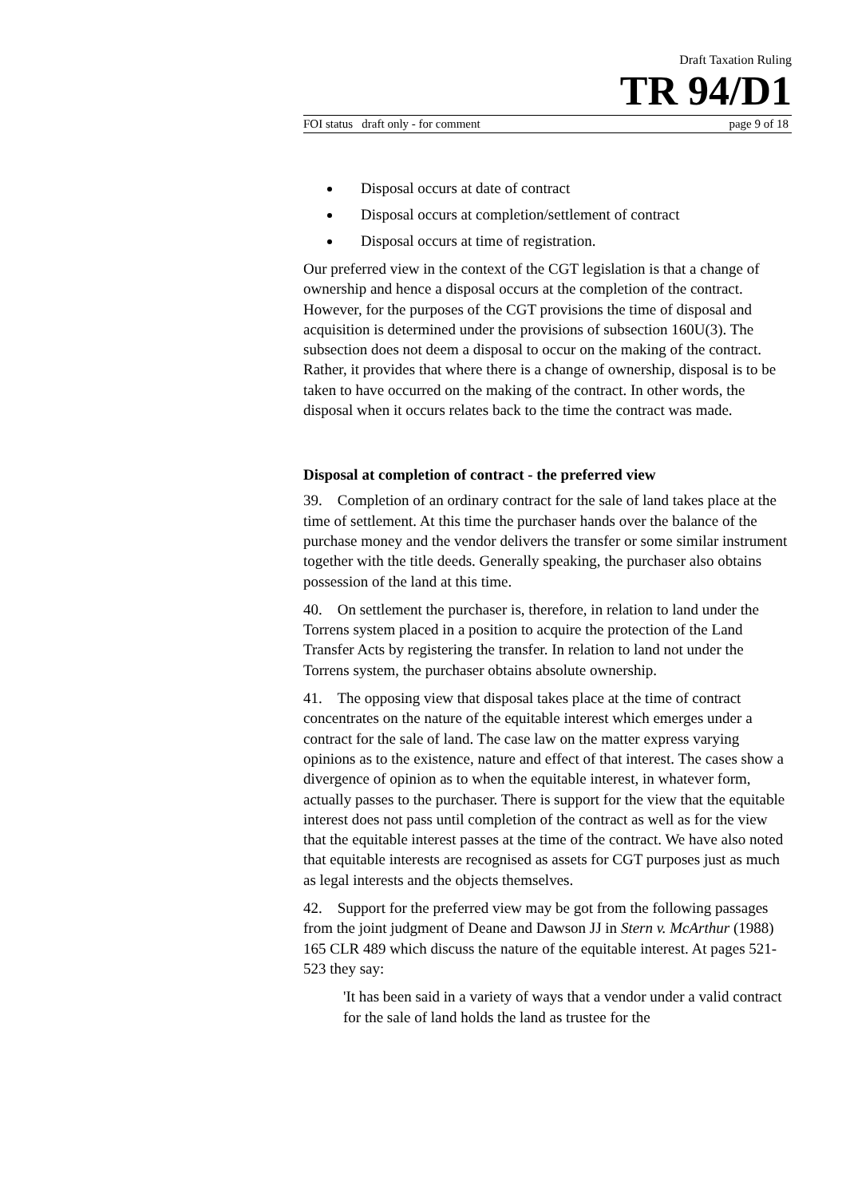Draft Taxation Ruling
TR 94/D1
FOI status draft only - for comment page 9 of 18
Disposal occurs at date of contract
Disposal occurs at completion/settlement of contract
Disposal occurs at time of registration.
Our preferred view in the context of the CGT legislation is that a change of ownership and hence a disposal occurs at the completion of the contract. However, for the purposes of the CGT provisions the time of disposal and acquisition is determined under the provisions of subsection 160U(3). The subsection does not deem a disposal to occur on the making of the contract. Rather, it provides that where there is a change of ownership, disposal is to be taken to have occurred on the making of the contract. In other words, the disposal when it occurs relates back to the time the contract was made.
Disposal at completion of contract - the preferred view
39. Completion of an ordinary contract for the sale of land takes place at the time of settlement. At this time the purchaser hands over the balance of the purchase money and the vendor delivers the transfer or some similar instrument together with the title deeds. Generally speaking, the purchaser also obtains possession of the land at this time.
40. On settlement the purchaser is, therefore, in relation to land under the Torrens system placed in a position to acquire the protection of the Land Transfer Acts by registering the transfer. In relation to land not under the Torrens system, the purchaser obtains absolute ownership.
41. The opposing view that disposal takes place at the time of contract concentrates on the nature of the equitable interest which emerges under a contract for the sale of land. The case law on the matter express varying opinions as to the existence, nature and effect of that interest. The cases show a divergence of opinion as to when the equitable interest, in whatever form, actually passes to the purchaser. There is support for the view that the equitable interest does not pass until completion of the contract as well as for the view that the equitable interest passes at the time of the contract. We have also noted that equitable interests are recognised as assets for CGT purposes just as much as legal interests and the objects themselves.
42. Support for the preferred view may be got from the following passages from the joint judgment of Deane and Dawson JJ in Stern v. McArthur (1988) 165 CLR 489 which discuss the nature of the equitable interest. At pages 521-523 they say:
'It has been said in a variety of ways that a vendor under a valid contract for the sale of land holds the land as trustee for the